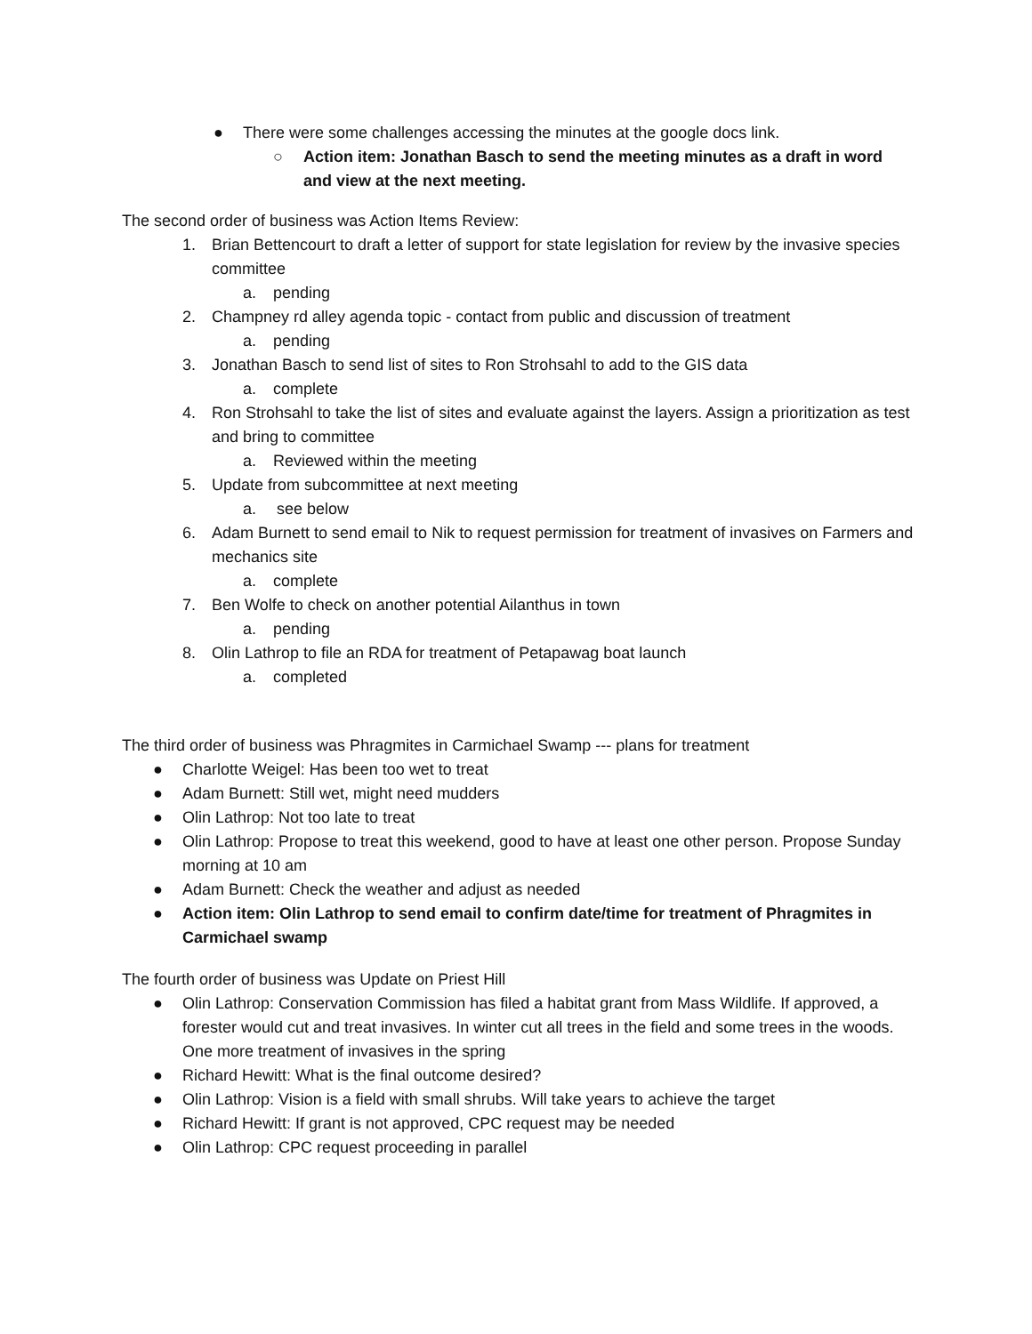● There were some challenges accessing the minutes at the google docs link.
○ Action item: Jonathan Basch to send the meeting minutes as a draft in word and view at the next meeting.
The second order of business was Action Items Review:
1. Brian Bettencourt to draft a letter of support for state legislation for review by the invasive species committee
a. pending
2. Champney rd alley agenda topic - contact from public and discussion of treatment
a. pending
3. Jonathan Basch to send list of sites to Ron Strohsahl to add to the GIS data
a. complete
4. Ron Strohsahl to take the list of sites and evaluate against the layers. Assign a prioritization as test and bring to committee
a. Reviewed within the meeting
5. Update from subcommittee at next meeting
a. see below
6. Adam Burnett to send email to Nik to request permission for treatment of invasives on Farmers and mechanics site
a. complete
7. Ben Wolfe to check on another potential Ailanthus in town
a. pending
8. Olin Lathrop to file an RDA for treatment of Petapawag boat launch
a. completed
The third order of business was Phragmites in Carmichael Swamp --- plans for treatment
● Charlotte Weigel: Has been too wet to treat
● Adam Burnett: Still wet, might need mudders
● Olin Lathrop: Not too late to treat
● Olin Lathrop: Propose to treat this weekend, good to have at least one other person. Propose Sunday morning at 10 am
● Adam Burnett: Check the weather and adjust as needed
● Action item: Olin Lathrop to send email to confirm date/time for treatment of Phragmites in Carmichael swamp
The fourth order of business was Update on Priest Hill
● Olin Lathrop: Conservation Commission has filed a habitat grant from Mass Wildlife. If approved, a forester would cut and treat invasives. In winter cut all trees in the field and some trees in the woods. One more treatment of invasives in the spring
● Richard Hewitt: What is the final outcome desired?
● Olin Lathrop: Vision is a field with small shrubs. Will take years to achieve the target
● Richard Hewitt: If grant is not approved, CPC request may be needed
● Olin Lathrop: CPC request proceeding in parallel